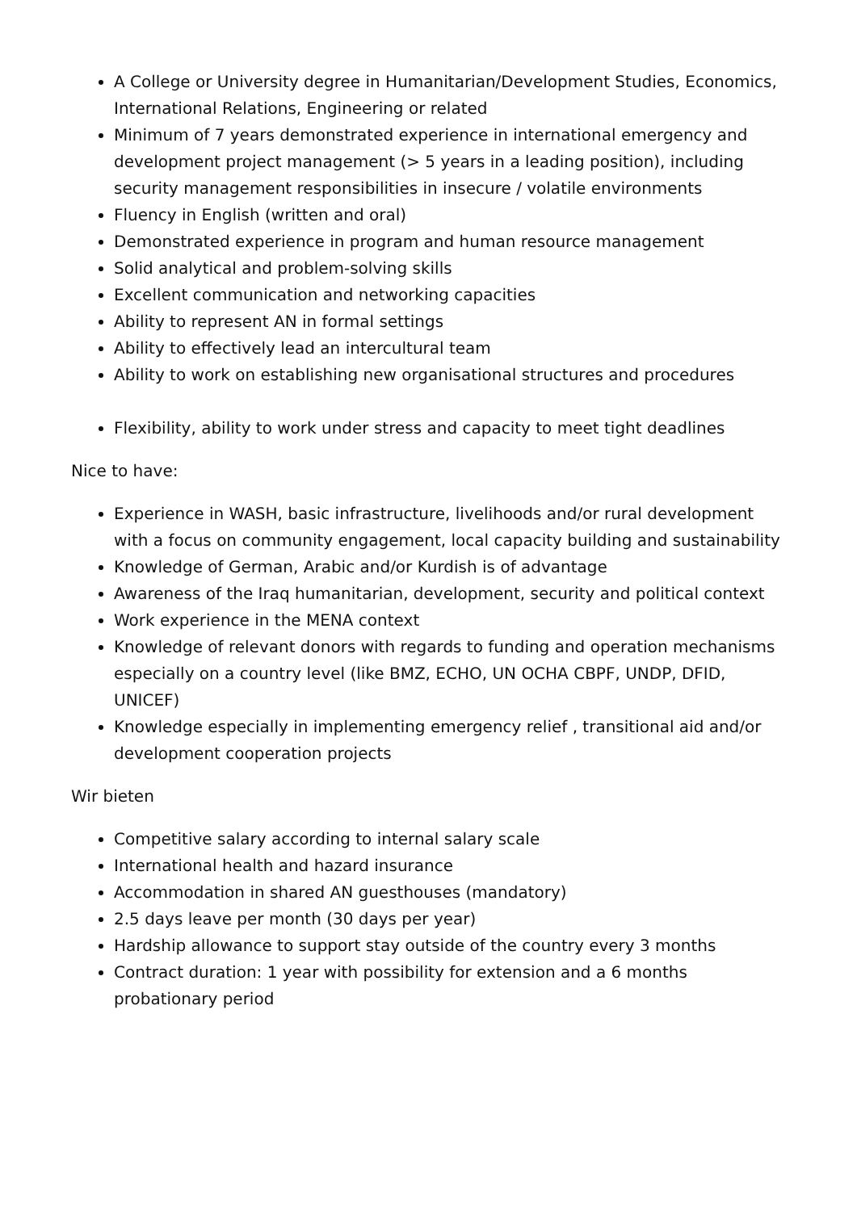A College or University degree in Humanitarian/Development Studies, Economics, International Relations, Engineering or related
Minimum of 7 years demonstrated experience in international emergency and development project management (> 5 years in a leading position), including security management responsibilities in insecure / volatile environments
Fluency in English (written and oral)
Demonstrated experience in program and human resource management
Solid analytical and problem-solving skills
Excellent communication and networking capacities
Ability to represent AN in formal settings
Ability to effectively lead an intercultural team
Ability to work on establishing new organisational structures and procedures
Flexibility, ability to work under stress and capacity to meet tight deadlines
Nice to have:
Experience in WASH, basic infrastructure, livelihoods and/or rural development with a focus on community engagement, local capacity building and sustainability
Knowledge of German, Arabic and/or Kurdish is of advantage
Awareness of the Iraq humanitarian, development, security and political context
Work experience in the MENA context
Knowledge of relevant donors with regards to funding and operation mechanisms especially on a country level (like BMZ, ECHO, UN OCHA CBPF, UNDP, DFID, UNICEF)
Knowledge especially in implementing emergency relief , transitional aid and/or development cooperation projects
Wir bieten
Competitive salary according to internal salary scale
International health and hazard insurance
Accommodation in shared AN guesthouses (mandatory)
2.5 days leave per month (30 days per year)
Hardship allowance to support stay outside of the country every 3 months
Contract duration: 1 year with possibility for extension and a 6 months probationary period